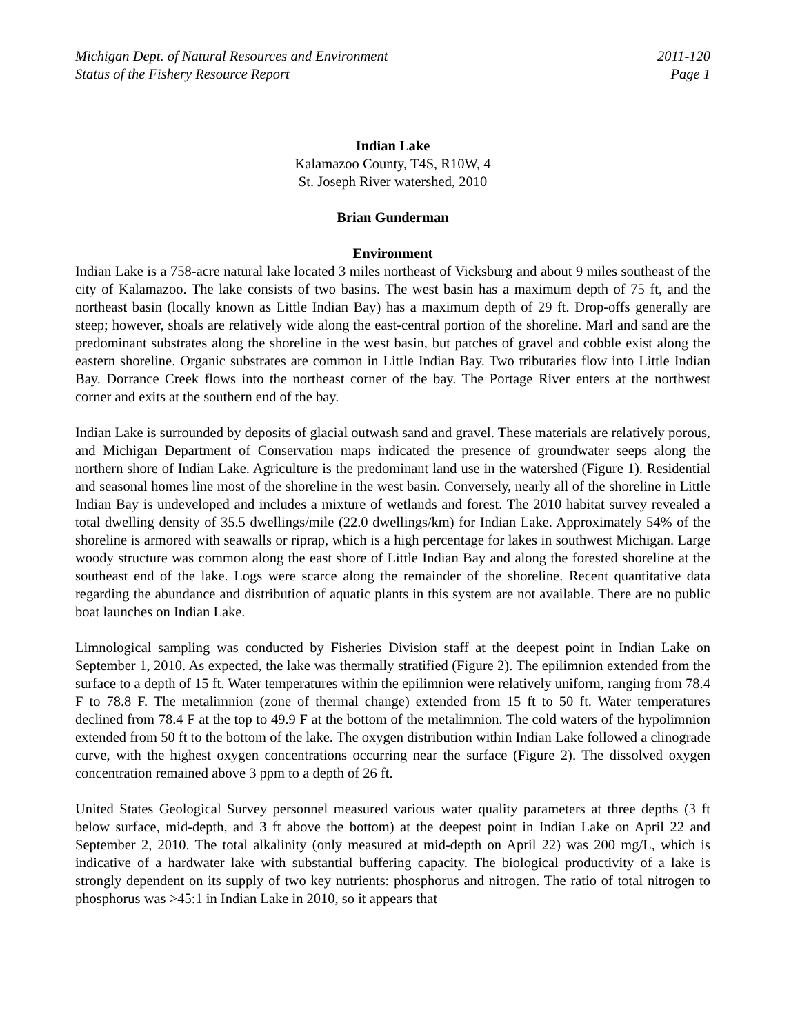Michigan Dept. of Natural Resources and Environment
Status of the Fishery Resource Report
2011-120
Page 1
Indian Lake
Kalamazoo County, T4S, R10W, 4
St. Joseph River watershed, 2010
Brian Gunderman
Environment
Indian Lake is a 758-acre natural lake located 3 miles northeast of Vicksburg and about 9 miles southeast of the city of Kalamazoo. The lake consists of two basins. The west basin has a maximum depth of 75 ft, and the northeast basin (locally known as Little Indian Bay) has a maximum depth of 29 ft. Drop-offs generally are steep; however, shoals are relatively wide along the east-central portion of the shoreline. Marl and sand are the predominant substrates along the shoreline in the west basin, but patches of gravel and cobble exist along the eastern shoreline. Organic substrates are common in Little Indian Bay. Two tributaries flow into Little Indian Bay. Dorrance Creek flows into the northeast corner of the bay. The Portage River enters at the northwest corner and exits at the southern end of the bay.
Indian Lake is surrounded by deposits of glacial outwash sand and gravel. These materials are relatively porous, and Michigan Department of Conservation maps indicated the presence of groundwater seeps along the northern shore of Indian Lake. Agriculture is the predominant land use in the watershed (Figure 1). Residential and seasonal homes line most of the shoreline in the west basin. Conversely, nearly all of the shoreline in Little Indian Bay is undeveloped and includes a mixture of wetlands and forest. The 2010 habitat survey revealed a total dwelling density of 35.5 dwellings/mile (22.0 dwellings/km) for Indian Lake. Approximately 54% of the shoreline is armored with seawalls or riprap, which is a high percentage for lakes in southwest Michigan. Large woody structure was common along the east shore of Little Indian Bay and along the forested shoreline at the southeast end of the lake. Logs were scarce along the remainder of the shoreline. Recent quantitative data regarding the abundance and distribution of aquatic plants in this system are not available. There are no public boat launches on Indian Lake.
Limnological sampling was conducted by Fisheries Division staff at the deepest point in Indian Lake on September 1, 2010. As expected, the lake was thermally stratified (Figure 2). The epilimnion extended from the surface to a depth of 15 ft. Water temperatures within the epilimnion were relatively uniform, ranging from 78.4 F to 78.8 F. The metalimnion (zone of thermal change) extended from 15 ft to 50 ft. Water temperatures declined from 78.4 F at the top to 49.9 F at the bottom of the metalimnion. The cold waters of the hypolimnion extended from 50 ft to the bottom of the lake. The oxygen distribution within Indian Lake followed a clinograde curve, with the highest oxygen concentrations occurring near the surface (Figure 2). The dissolved oxygen concentration remained above 3 ppm to a depth of 26 ft.
United States Geological Survey personnel measured various water quality parameters at three depths (3 ft below surface, mid-depth, and 3 ft above the bottom) at the deepest point in Indian Lake on April 22 and September 2, 2010. The total alkalinity (only measured at mid-depth on April 22) was 200 mg/L, which is indicative of a hardwater lake with substantial buffering capacity. The biological productivity of a lake is strongly dependent on its supply of two key nutrients: phosphorus and nitrogen. The ratio of total nitrogen to phosphorus was >45:1 in Indian Lake in 2010, so it appears that